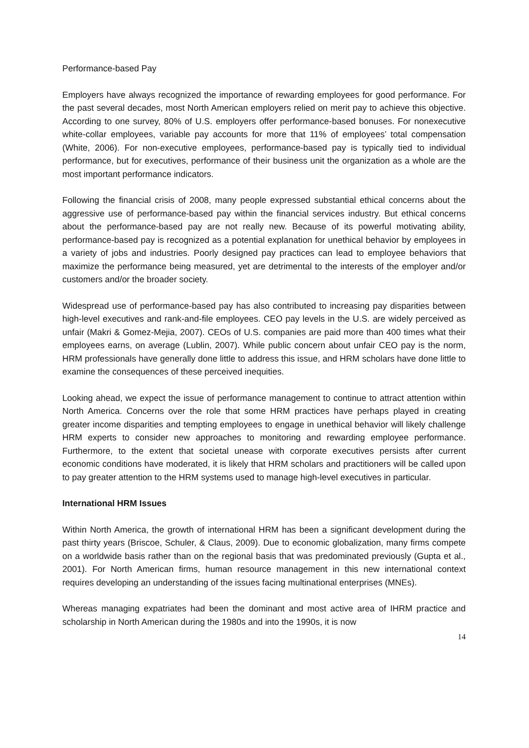Performance-based Pay
Employers have always recognized the importance of rewarding employees for good performance. For the past several decades, most North American employers relied on merit pay to achieve this objective. According to one survey, 80% of U.S. employers offer performance-based bonuses. For nonexecutive white-collar employees, variable pay accounts for more that 11% of employees’ total compensation (White, 2006). For non-executive employees, performance-based pay is typically tied to individual performance, but for executives, performance of their business unit the organization as a whole are the most important performance indicators.
Following the financial crisis of 2008, many people expressed substantial ethical concerns about the aggressive use of performance-based pay within the financial services industry. But ethical concerns about the performance-based pay are not really new. Because of its powerful motivating ability, performance-based pay is recognized as a potential explanation for unethical behavior by employees in a variety of jobs and industries. Poorly designed pay practices can lead to employee behaviors that maximize the performance being measured, yet are detrimental to the interests of the employer and/or customers and/or the broader society.
Widespread use of performance-based pay has also contributed to increasing pay disparities between high-level executives and rank-and-file employees. CEO pay levels in the U.S. are widely perceived as unfair (Makri & Gomez-Mejia, 2007). CEOs of U.S. companies are paid more than 400 times what their employees earns, on average (Lublin, 2007). While public concern about unfair CEO pay is the norm, HRM professionals have generally done little to address this issue, and HRM scholars have done little to examine the consequences of these perceived inequities.
Looking ahead, we expect the issue of performance management to continue to attract attention within North America. Concerns over the role that some HRM practices have perhaps played in creating greater income disparities and tempting employees to engage in unethical behavior will likely challenge HRM experts to consider new approaches to monitoring and rewarding employee performance. Furthermore, to the extent that societal unease with corporate executives persists after current economic conditions have moderated, it is likely that HRM scholars and practitioners will be called upon to pay greater attention to the HRM systems used to manage high-level executives in particular.
International HRM Issues
Within North America, the growth of international HRM has been a significant development during the past thirty years (Briscoe, Schuler, & Claus, 2009). Due to economic globalization, many firms compete on a worldwide basis rather than on the regional basis that was predominated previously (Gupta et al., 2001). For North American firms, human resource management in this new international context requires developing an understanding of the issues facing multinational enterprises (MNEs).
Whereas managing expatriates had been the dominant and most active area of IHRM practice and scholarship in North American during the 1980s and into the 1990s, it is now
14